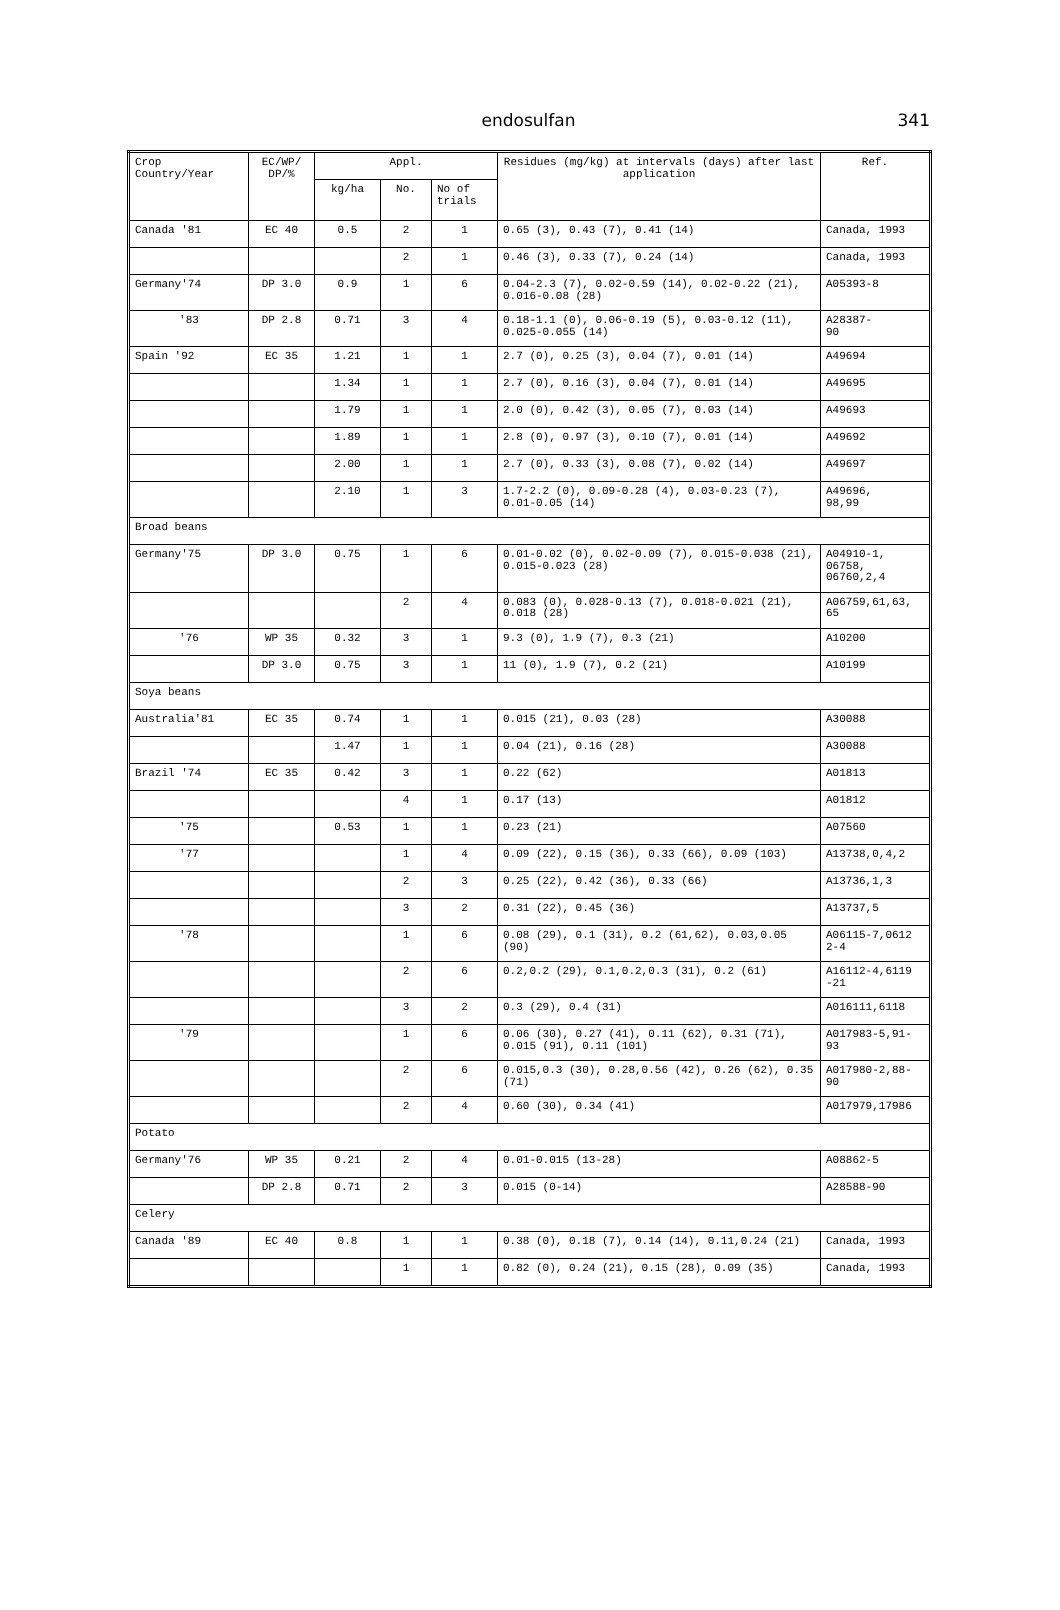endosulfan
341
| Crop Country/Year | EC/WP/ DP/% | Appl. | | | Residues (mg/kg) at intervals (days) after last application | Ref. |
| --- | --- | --- | --- | --- | --- | --- |
| | | kg/ha | No. | No of trials | | |
| Canada '81 | EC 40 | 0.5 | 2 | 1 | 0.65 (3), 0.43 (7), 0.41 (14) | Canada, 1993 |
| | | | 2 | 1 | 0.46 (3), 0.33 (7), 0.24 (14) | Canada, 1993 |
| Germany'74 | DP 3.0 | 0.9 | 1 | 6 | 0.04-2.3 (7), 0.02-0.59 (14), 0.02-0.22 (21), 0.016-0.08 (28) | A05393-8 |
| '83 | DP 2.8 | 0.71 | 3 | 4 | 0.18-1.1 (0), 0.06-0.19 (5), 0.03-0.12 (11), 0.025-0.055 (14) | A28387- 90 |
| Spain '92 | EC 35 | 1.21 | 1 | 1 | 2.7 (0), 0.25 (3), 0.04 (7), 0.01 (14) | A49694 |
| | | 1.34 | 1 | 1 | 2.7 (0), 0.16 (3), 0.04 (7), 0.01 (14) | A49695 |
| | | 1.79 | 1 | 1 | 2.0 (0), 0.42 (3), 0.05 (7), 0.03 (14) | A49693 |
| | | 1.89 | 1 | 1 | 2.8 (0), 0.97 (3), 0.10 (7), 0.01 (14) | A49692 |
| | | 2.00 | 1 | 1 | 2.7 (0), 0.33 (3), 0.08 (7), 0.02 (14) | A49697 |
| | | 2.10 | 1 | 3 | 1.7-2.2 (0), 0.09-0.28 (4), 0.03-0.23 (7), 0.01-0.05 (14) | A49696, 98,99 |
| Broad beans | | | | | | |
| Germany'75 | DP 3.0 | 0.75 | 1 | 6 | 0.01-0.02 (0), 0.02-0.09 (7), 0.015-0.038 (21), 0.015-0.023 (28) | A04910-1, 06758, 06760,2,4 |
| | | | 2 | 4 | 0.083 (0), 0.028-0.13 (7), 0.018-0.021 (21), 0.018 (28) | A06759,61,63, 65 |
| '76 | WP 35 | 0.32 | 3 | 1 | 9.3 (0), 1.9 (7), 0.3 (21) | A10200 |
| | DP 3.0 | 0.75 | 3 | 1 | 11 (0), 1.9 (7), 0.2 (21) | A10199 |
| Soya beans | | | | | | |
| Australia'81 | EC 35 | 0.74 | 1 | 1 | 0.015 (21), 0.03 (28) | A30088 |
| | | 1.47 | 1 | 1 | 0.04 (21), 0.16 (28) | A30088 |
| Brazil '74 | EC 35 | 0.42 | 3 | 1 | 0.22 (62) | A01813 |
| | | | 4 | 1 | 0.17 (13) | A01812 |
| '75 | | 0.53 | 1 | 1 | 0.23 (21) | A07560 |
| '77 | | | 1 | 4 | 0.09 (22), 0.15 (36), 0.33 (66), 0.09 (103) | A13738,0,4,2 |
| | | | 2 | 3 | 0.25 (22), 0.42 (36), 0.33 (66) | A13736,1,3 |
| | | | 3 | 2 | 0.31 (22), 0.45 (36) | A13737,5 |
| '78 | | | 1 | 6 | 0.08 (29), 0.1 (31), 0.2 (61,62), 0.03,0.05 (90) | A06115-7,0612 2-4 |
| | | | 2 | 6 | 0.2,0.2 (29), 0.1,0.2,0.3 (31), 0.2 (61) | A16112-4,6119 -21 |
| | | | 3 | 2 | 0.3 (29), 0.4 (31) | A016111,6118 |
| '79 | | | 1 | 6 | 0.06 (30), 0.27 (41), 0.11 (62), 0.31 (71), 0.015 (91), 0.11 (101) | A017983-5,91- 93 |
| | | | 2 | 6 | 0.015,0.3 (30), 0.28,0.56 (42), 0.26 (62), 0.35 (71) | A017980-2,88- 90 |
| | | | 2 | 4 | 0.60 (30), 0.34 (41) | A017979,17986 |
| Potato | | | | | | |
| Germany'76 | WP 35 | 0.21 | 2 | 4 | 0.01-0.015 (13-28) | A08862-5 |
| | DP 2.8 | 0.71 | 2 | 3 | 0.015 (0-14) | A28588-90 |
| Celery | | | | | | |
| Canada '89 | EC 40 | 0.8 | 1 | 1 | 0.38 (0), 0.18 (7), 0.14 (14), 0.11,0.24 (21) | Canada, 1993 |
| | | | 1 | 1 | 0.82 (0), 0.24 (21), 0.15 (28), 0.09 (35) | Canada, 1993 |